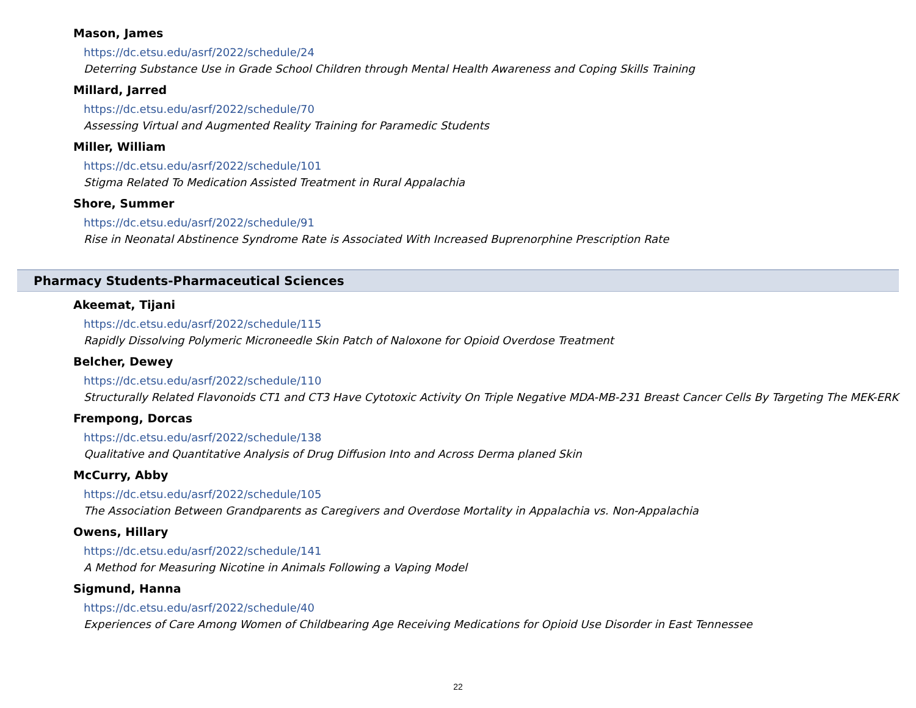Mason, James
https://dc.etsu.edu/asrf/2022/schedule/24
Deterring Substance Use in Grade School Children through Mental Health Awareness and Coping Skills Training
Millard, Jarred
https://dc.etsu.edu/asrf/2022/schedule/70
Assessing Virtual and Augmented Reality Training for Paramedic Students
Miller, William
https://dc.etsu.edu/asrf/2022/schedule/101
Stigma Related To Medication Assisted Treatment in Rural Appalachia
Shore, Summer
https://dc.etsu.edu/asrf/2022/schedule/91
Rise in Neonatal Abstinence Syndrome Rate is Associated With Increased Buprenorphine Prescription Rate
Pharmacy Students-Pharmaceutical Sciences
Akeemat, Tijani
https://dc.etsu.edu/asrf/2022/schedule/115
Rapidly Dissolving Polymeric Microneedle Skin Patch of Naloxone for Opioid Overdose Treatment
Belcher, Dewey
https://dc.etsu.edu/asrf/2022/schedule/110
Structurally Related Flavonoids CT1 and CT3 Have Cytotoxic Activity On Triple Negative MDA-MB-231 Breast Cancer Cells By Targeting The MEK-ERK
Frempong, Dorcas
https://dc.etsu.edu/asrf/2022/schedule/138
Qualitative and Quantitative Analysis of Drug Diffusion Into and Across Derma planed Skin
McCurry, Abby
https://dc.etsu.edu/asrf/2022/schedule/105
The Association Between Grandparents as Caregivers and Overdose Mortality in Appalachia vs. Non-Appalachia
Owens, Hillary
https://dc.etsu.edu/asrf/2022/schedule/141
A Method for Measuring Nicotine in Animals Following a Vaping Model
Sigmund, Hanna
https://dc.etsu.edu/asrf/2022/schedule/40
Experiences of Care Among Women of Childbearing Age Receiving Medications for Opioid Use Disorder in East Tennessee
22